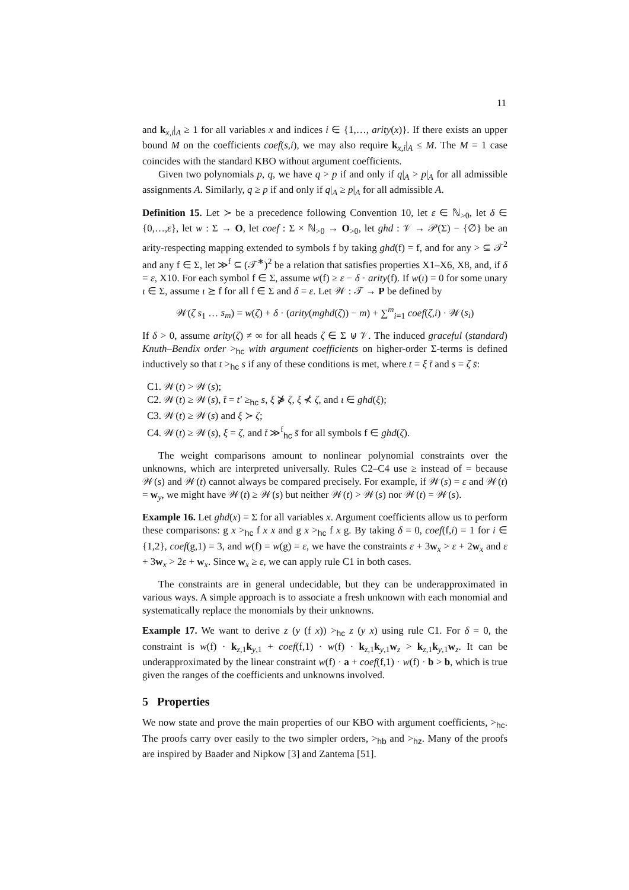11
and k<sub>x,i</sub>|<sub>A</sub> ≥ 1 for all variables x and indices i ∈ {1,…, arity(x)}. If there exists an upper bound M on the coefficients coef(s,i), we may also require k<sub>x,i</sub>|<sub>A</sub> ≤ M. The M = 1 case coincides with the standard KBO without argument coefficients.
Given two polynomials p, q, we have q > p if and only if q|<sub>A</sub> > p|<sub>A</sub> for all admissible assignments A. Similarly, q ≥ p if and only if q|<sub>A</sub> ≥ p|<sub>A</sub> for all admissible A.
Definition 15. Let ≻ be a precedence following Convention 10, let ε ∈ ℕ<sub>>0</sub>, let δ ∈ {0,…,ε}, let w : Σ → O, let coef : Σ × ℕ<sub>>0</sub> → O<sub>>0</sub>, let ghd : 𝒱 → 𝒫(Σ) − {∅} be an arity-respecting mapping extended to symbols f by taking ghd(f) = f, and for any > ⊆ 𝒯<sup>2</sup> and any f ∈ Σ, let ≫<sup>f</sup> ⊆ (𝒯<sup>∗</sup>)<sup>2</sup> be a relation that satisfies properties X1–X6, X8, and, if δ = ε, X10. For each symbol f ∈ Σ, assume w(f) ≥ ε − δ · arity(f). If w(ι) = 0 for some unary ι ∈ Σ, assume ι ⪰ f for all f ∈ Σ and δ = ε. Let 𝒲 : 𝒯 → P be defined by
𝒲(ζ s<sub>1</sub> … s<sub>m</sub>) = w(ζ) + δ · (arity(mghd(ζ)) − m) + ∑<sup>m</sup><sub>i=1</sub> coef(ζ,i) · 𝒲(s<sub>i</sub>)
If δ > 0, assume arity(ζ) ≠ ∞ for all heads ζ ∈ Σ ⊎ 𝒱. The induced graceful (standard) Knuth–Bendix order ><sub>hc</sub> with argument coefficients on higher-order Σ-terms is defined inductively so that t ><sub>hc</sub> s if any of these conditions is met, where t = ξ t̄ and s = ζ s̄:
C1. 𝒲(t) > 𝒲(s);
C2. 𝒲(t) ≥ 𝒲(s), t̄ = t′ ≥<sub>hc</sub> s, ξ ⋡ ζ, ξ ⊀ ζ, and ι ∈ ghd(ξ);
C3. 𝒲(t) ≥ 𝒲(s) and ξ ≻ ζ;
C4. 𝒲(t) ≥ 𝒲(s), ξ = ζ, and t̄ ≫<sup>f</sup><sub>hc</sub> s̄ for all symbols f ∈ ghd(ζ).
The weight comparisons amount to nonlinear polynomial constraints over the unknowns, which are interpreted universally. Rules C2–C4 use ≥ instead of = because 𝒲(s) and 𝒲(t) cannot always be compared precisely. For example, if 𝒲(s) = ε and 𝒲(t) = w<sub>y</sub>, we might have 𝒲(t) ≥ 𝒲(s) but neither 𝒲(t) > 𝒲(s) nor 𝒲(t) = 𝒲(s).
Example 16. Let ghd(x) = Σ for all variables x. Argument coefficients allow us to perform these comparisons: g x ><sub>hc</sub> f x x and g x ><sub>hc</sub> f x g. By taking δ = 0, coef(f,i) = 1 for i ∈ {1,2}, coef(g,1) = 3, and w(f) = w(g) = ε, we have the constraints ε + 3w<sub>x</sub> > ε + 2w<sub>x</sub> and ε + 3w<sub>x</sub> > 2ε + w<sub>x</sub>. Since w<sub>x</sub> ≥ ε, we can apply rule C1 in both cases.
The constraints are in general undecidable, but they can be underapproximated in various ways. A simple approach is to associate a fresh unknown with each monomial and systematically replace the monomials by their unknowns.
Example 17. We want to derive z (y (f x)) ><sub>hc</sub> z (y x) using rule C1. For δ = 0, the constraint is w(f) · k<sub>z,1</sub>k<sub>y,1</sub> + coef(f,1) · w(f) · k<sub>z,1</sub>k<sub>y,1</sub>w<sub>z</sub> > k<sub>z,1</sub>k<sub>y,1</sub>w<sub>z</sub>. It can be underapproximated by the linear constraint w(f) · a + coef(f,1) · w(f) · b > b, which is true given the ranges of the coefficients and unknowns involved.
5 Properties
We now state and prove the main properties of our KBO with argument coefficients, ><sub>hc</sub>. The proofs carry over easily to the two simpler orders, ><sub>hb</sub> and ><sub>hz</sub>. Many of the proofs are inspired by Baader and Nipkow [3] and Zantema [51].